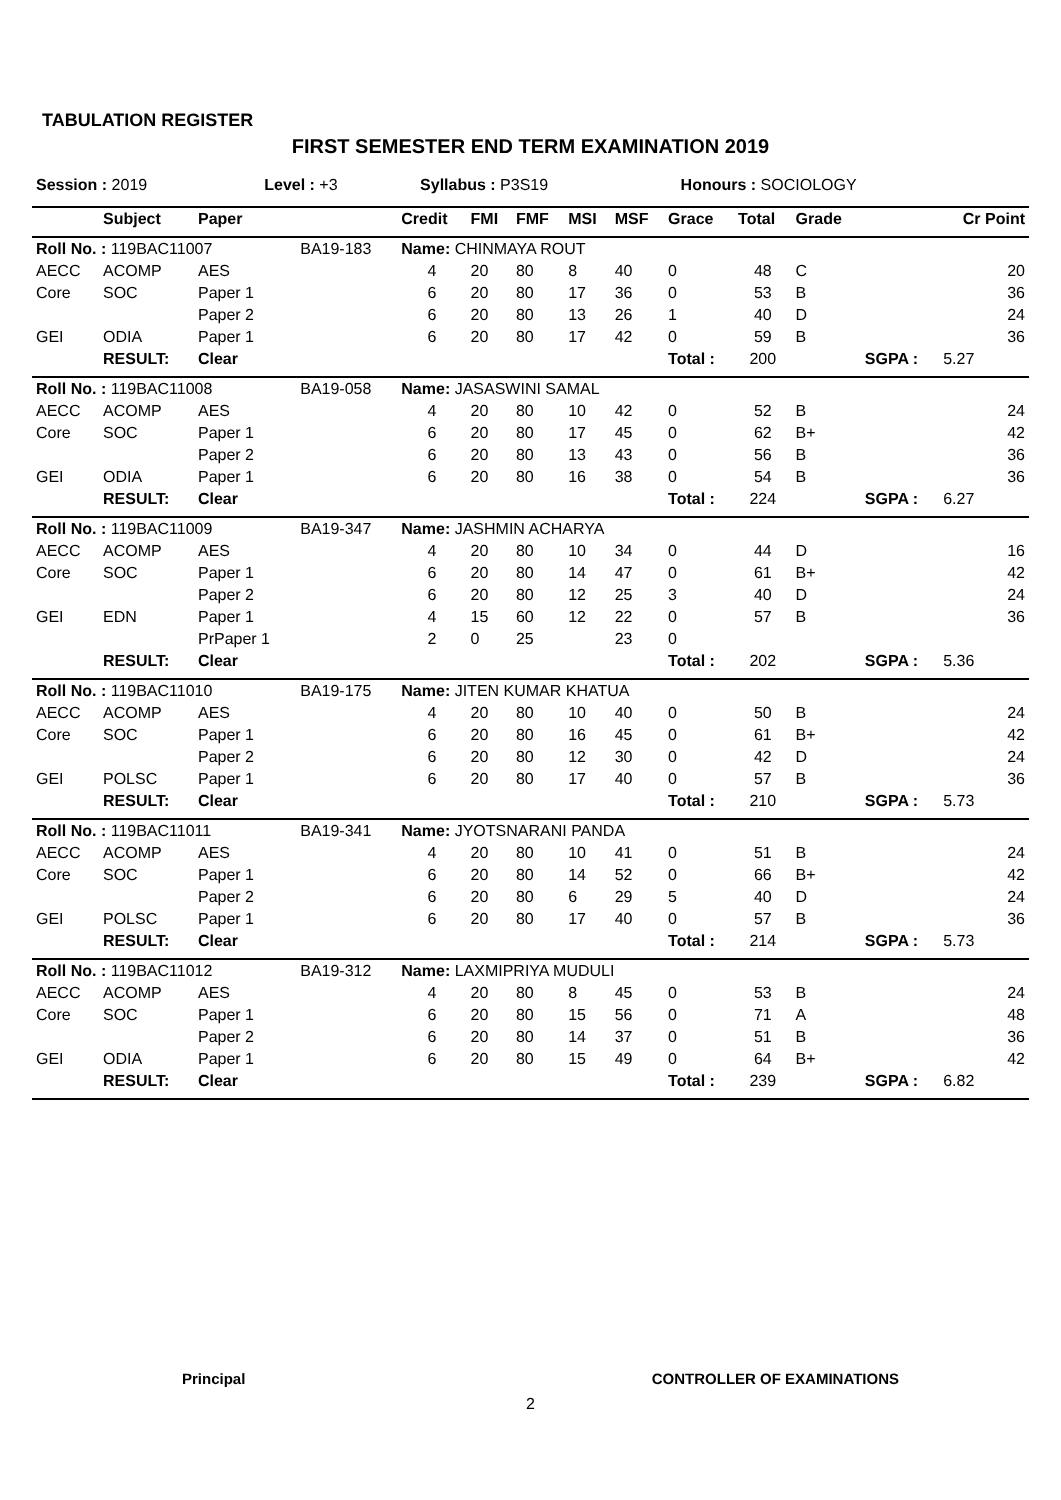TABULATION REGISTER
FIRST SEMESTER END TERM EXAMINATION 2019
| Session : 2019 | Level : +3 | Syllabus : P3S19 | Honours : SOCIOLOGY |
| | Subject | Paper | | Credit | FMI | FMF | MSI | MSF | Grace | Total | Grade | | Cr Point |
| --- | --- | --- | --- | --- | --- | --- | --- | --- | --- | --- | --- | --- | --- |
| Roll No. : 119BAC11007 | | | BA19-183 | Name: CHINMAYA ROUT | | | | | | | | | |
| AECC | ACOMP | AES | | 4 | 20 | 80 | 8 | 40 | 0 | 48 | C | | 20 |
| Core | SOC | Paper 1 | | 6 | 20 | 80 | 17 | 36 | 0 | 53 | B | | 36 |
| | | Paper 2 | | 6 | 20 | 80 | 13 | 26 | 1 | 40 | D | | 24 |
| GEI | ODIA | Paper 1 | | 6 | 20 | 80 | 17 | 42 | 0 | 59 | B | | 36 |
| | RESULT: | Clear | | | | | | | Total : | 200 | | SGPA : | 5.27 |
| Roll No. : 119BAC11008 | | | BA19-058 | Name: JASASWINI SAMAL | | | | | | | | | |
| AECC | ACOMP | AES | | 4 | 20 | 80 | 10 | 42 | 0 | 52 | B | | 24 |
| Core | SOC | Paper 1 | | 6 | 20 | 80 | 17 | 45 | 0 | 62 | B+ | | 42 |
| | | Paper 2 | | 6 | 20 | 80 | 13 | 43 | 0 | 56 | B | | 36 |
| GEI | ODIA | Paper 1 | | 6 | 20 | 80 | 16 | 38 | 0 | 54 | B | | 36 |
| | RESULT: | Clear | | | | | | | Total : | 224 | | SGPA : | 6.27 |
| Roll No. : 119BAC11009 | | | BA19-347 | Name: JASHMIN ACHARYA | | | | | | | | | |
| AECC | ACOMP | AES | | 4 | 20 | 80 | 10 | 34 | 0 | 44 | D | | 16 |
| Core | SOC | Paper 1 | | 6 | 20 | 80 | 14 | 47 | 0 | 61 | B+ | | 42 |
| | | Paper 2 | | 6 | 20 | 80 | 12 | 25 | 3 | 40 | D | | 24 |
| GEI | EDN | Paper 1 | | 4 | 15 | 60 | 12 | 22 | 0 | 57 | B | | 36 |
| | | PrPaper 1 | | 2 | 0 | 25 | | 23 | 0 | | | | |
| | RESULT: | Clear | | | | | | | Total : | 202 | | SGPA : | 5.36 |
| Roll No. : 119BAC11010 | | | BA19-175 | Name: JITEN KUMAR KHATUA | | | | | | | | | |
| AECC | ACOMP | AES | | 4 | 20 | 80 | 10 | 40 | 0 | 50 | B | | 24 |
| Core | SOC | Paper 1 | | 6 | 20 | 80 | 16 | 45 | 0 | 61 | B+ | | 42 |
| | | Paper 2 | | 6 | 20 | 80 | 12 | 30 | 0 | 42 | D | | 24 |
| GEI | POLSC | Paper 1 | | 6 | 20 | 80 | 17 | 40 | 0 | 57 | B | | 36 |
| | RESULT: | Clear | | | | | | | Total : | 210 | | SGPA : | 5.73 |
| Roll No. : 119BAC11011 | | | BA19-341 | Name: JYOTSNARANI PANDA | | | | | | | | | |
| AECC | ACOMP | AES | | 4 | 20 | 80 | 10 | 41 | 0 | 51 | B | | 24 |
| Core | SOC | Paper 1 | | 6 | 20 | 80 | 14 | 52 | 0 | 66 | B+ | | 42 |
| | | Paper 2 | | 6 | 20 | 80 | 6 | 29 | 5 | 40 | D | | 24 |
| GEI | POLSC | Paper 1 | | 6 | 20 | 80 | 17 | 40 | 0 | 57 | B | | 36 |
| | RESULT: | Clear | | | | | | | Total : | 214 | | SGPA : | 5.73 |
| Roll No. : 119BAC11012 | | | BA19-312 | Name: LAXMIPRIYA MUDULI | | | | | | | | | |
| AECC | ACOMP | AES | | 4 | 20 | 80 | 8 | 45 | 0 | 53 | B | | 24 |
| Core | SOC | Paper 1 | | 6 | 20 | 80 | 15 | 56 | 0 | 71 | A | | 48 |
| | | Paper 2 | | 6 | 20 | 80 | 14 | 37 | 0 | 51 | B | | 36 |
| GEI | ODIA | Paper 1 | | 6 | 20 | 80 | 15 | 49 | 0 | 64 | B+ | | 42 |
| | RESULT: | Clear | | | | | | | Total : | 239 | | SGPA : | 6.82 |
Principal CONTROLLER OF EXAMINATIONS
2